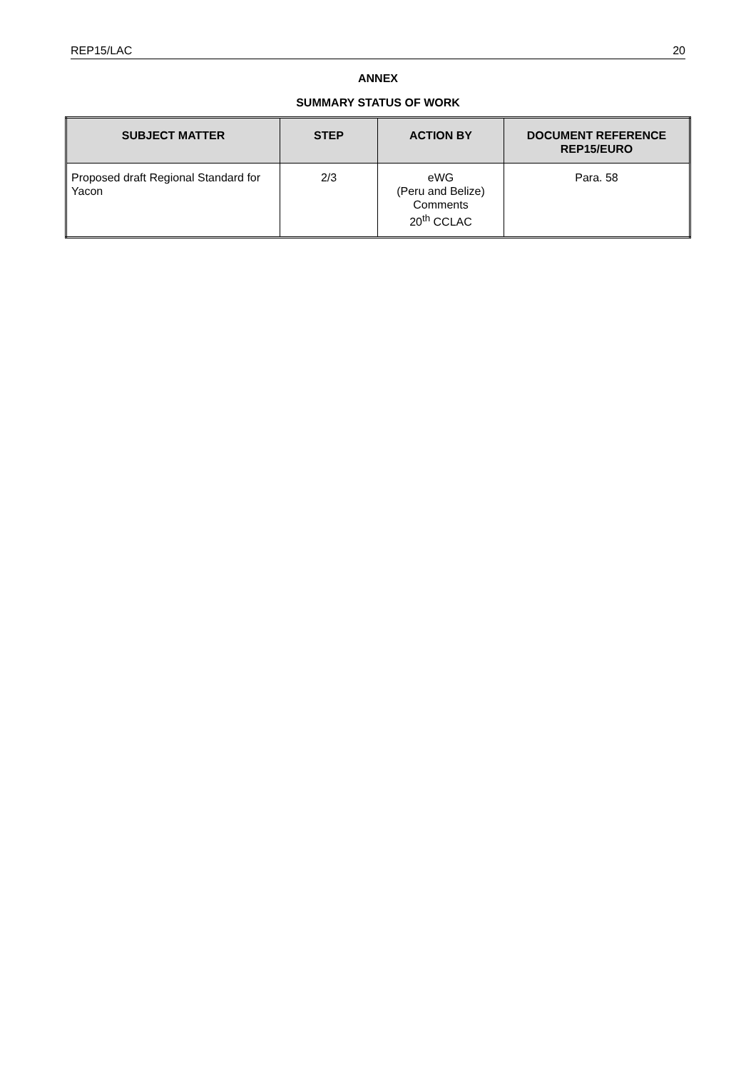REP15/LAC 20
ANNEX
SUMMARY STATUS OF WORK
| SUBJECT MATTER | STEP | ACTION BY | DOCUMENT REFERENCE REP15/EURO |
| --- | --- | --- | --- |
| Proposed draft Regional Standard for Yacon | 2/3 | eWG (Peru and Belize) Comments 20<sup>th</sup> CCLAC | Para. 58 |